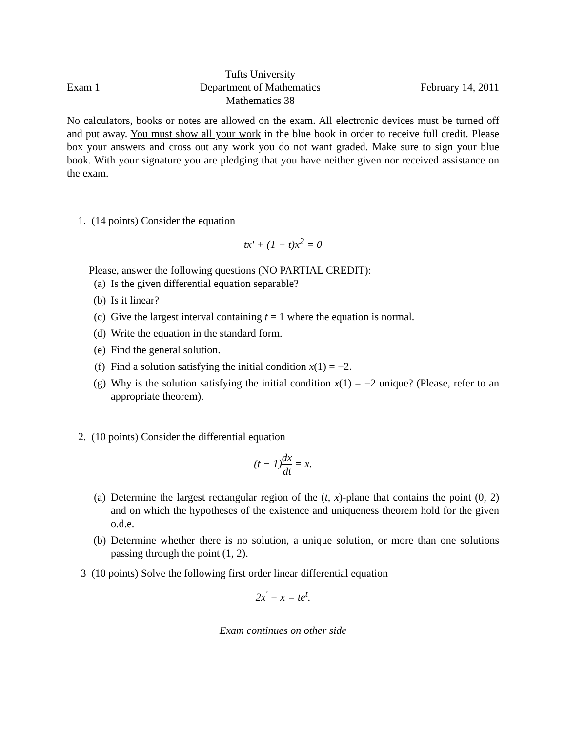Exam 1
Tufts University
Department of Mathematics
Mathematics 38
February 14, 2011
No calculators, books or notes are allowed on the exam. All electronic devices must be turned off and put away. You must show all your work in the blue book in order to receive full credit. Please box your answers and cross out any work you do not want graded. Make sure to sign your blue book. With your signature you are pledging that you have neither given nor received assistance on the exam.
1. (14 points) Consider the equation
tx′ + (1 − t)x<sup>2</sup> = 0
Please, answer the following questions (NO PARTIAL CREDIT):
(a) Is the given differential equation separable?
(b) Is it linear?
(c) Give the largest interval containing t = 1 where the equation is normal.
(d) Write the equation in the standard form.
(e) Find the general solution.
(f) Find a solution satisfying the initial condition x(1) = −2.
(g) Why is the solution satisfying the initial condition x(1) = −2 unique? (Please, refer to an appropriate theorem).
2. (10 points) Consider the differential equation
(t − 1)dx dt = x.
(a) Determine the largest rectangular region of the (t, x)-plane that contains the point (0, 2) and on which the hypotheses of the existence and uniqueness theorem hold for the given o.d.e.
(b) Determine whether there is no solution, a unique solution, or more than one solutions passing through the point (1, 2).
3 (10 points) Solve the following first order linear differential equation
2x<sup>′</sup> − x = te<sup>t</sup>.
Exam continues on other side